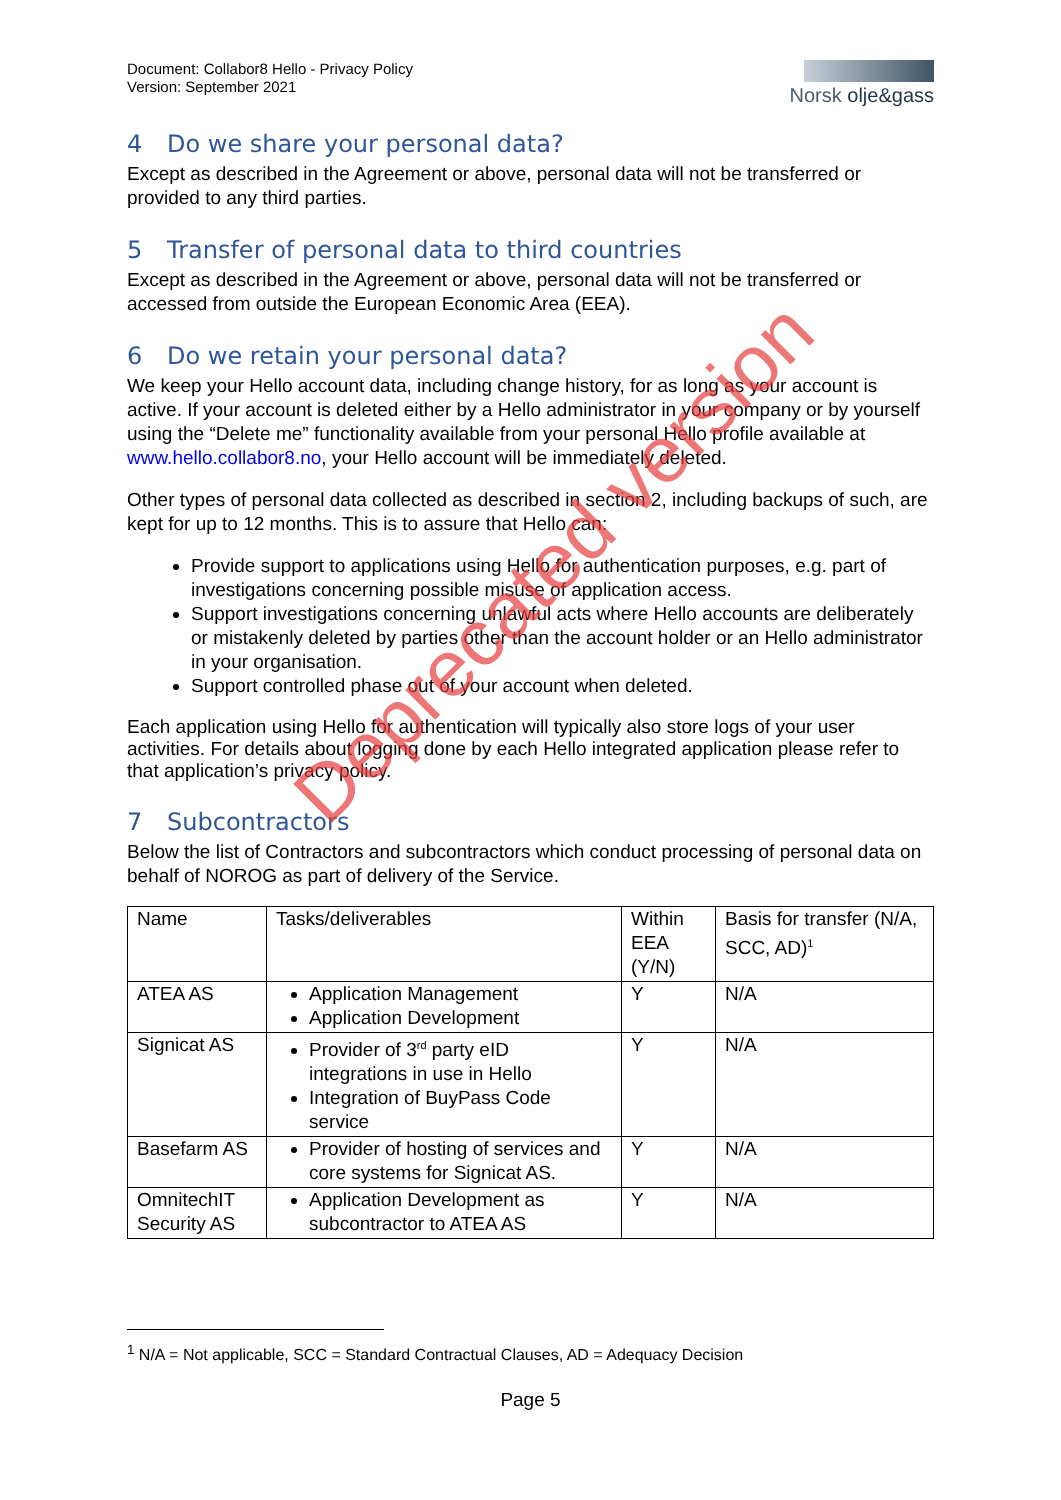Document: Collabor8 Hello - Privacy Policy
Version: September 2021
Norsk olje&gass
4 Do we share your personal data?
Except as described in the Agreement or above, personal data will not be transferred or provided to any third parties.
5 Transfer of personal data to third countries
Except as described in the Agreement or above, personal data will not be transferred or accessed from outside the European Economic Area (EEA).
6 Do we retain your personal data?
We keep your Hello account data, including change history, for as long as your account is active. If your account is deleted either by a Hello administrator in your company or by yourself using the “Delete me” functionality available from your personal Hello profile available at www.hello.collabor8.no, your Hello account will be immediately deleted.
Other types of personal data collected as described in section 2, including backups of such, are kept for up to 12 months. This is to assure that Hello can:
Provide support to applications using Hello for authentication purposes, e.g. part of investigations concerning possible misuse of application access.
Support investigations concerning unlawful acts where Hello accounts are deliberately or mistakenly deleted by parties other than the account holder or an Hello administrator in your organisation.
Support controlled phase out of your account when deleted.
Each application using Hello for authentication will typically also store logs of your user activities. For details about logging done by each Hello integrated application please refer to that application’s privacy policy.
7 Subcontractors
Below the list of Contractors and subcontractors which conduct processing of personal data on behalf of NOROG as part of delivery of the Service.
| Name | Tasks/deliverables | Within EEA (Y/N) | Basis for transfer (N/A, SCC, AD)<sup>1</sup> |
| --- | --- | --- | --- |
| ATEA AS | Application Management Application Development | Y | N/A |
| Signicat AS | Provider of 3<sup>rd</sup> party eID integrations in use in Hello Integration of BuyPass Code service | Y | N/A |
| Basefarm AS | Provider of hosting of services and core systems for Signicat AS. | Y | N/A |
| OmnitechIT Security AS | Application Development as subcontractor to ATEA AS | Y | N/A |
<sup>1</sup> N/A = Not applicable, SCC = Standard Contractual Clauses, AD = Adequacy Decision
Page 5
Deprecated version